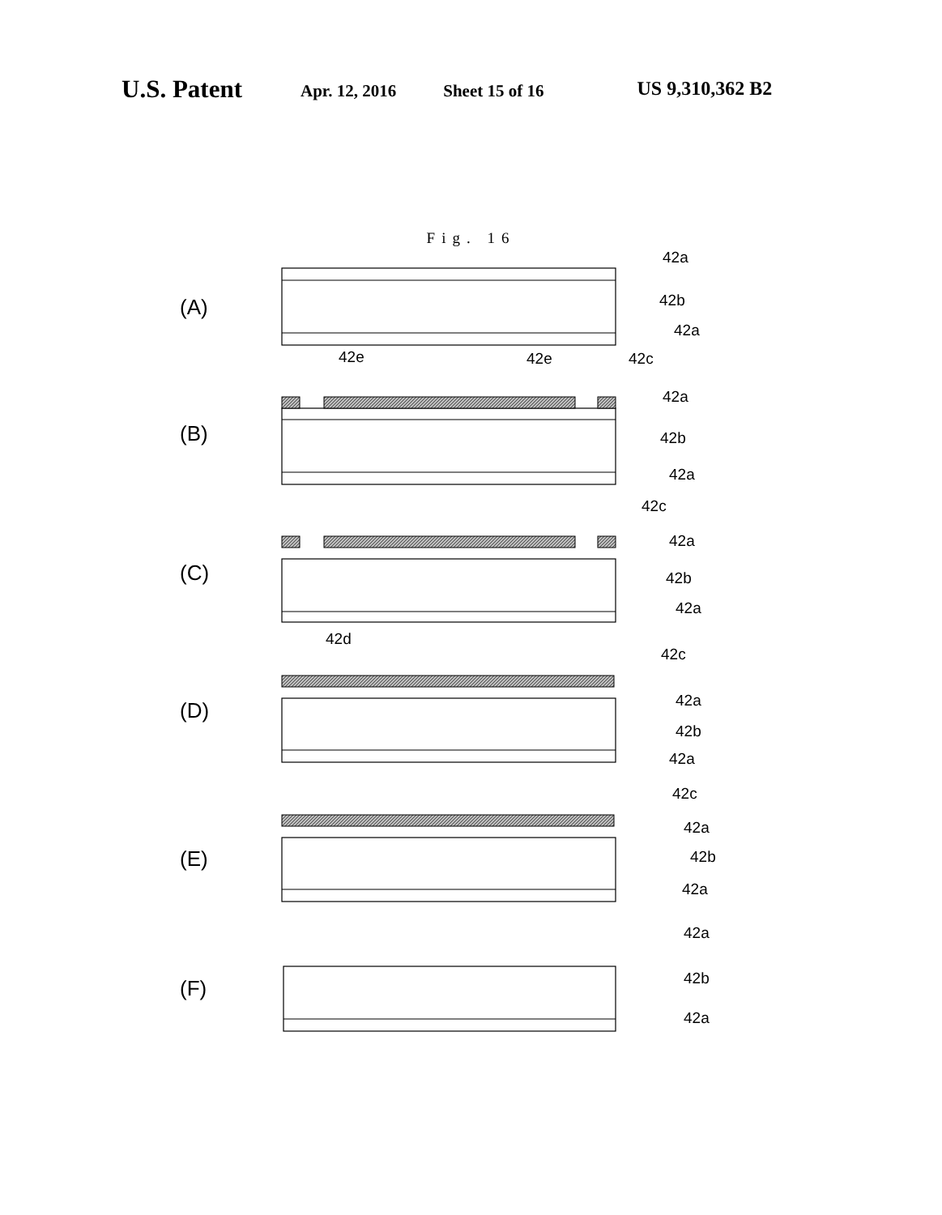U.S. Patent
Apr. 12, 2016 Sheet 15 of 16
US 9,310,362 B2
Fig. 16
(A)
(B)
(C)
(D)
(E)
(F)
42a
42b
42a
42e 42e 42c
42a
42b
42a
42c
42a
42b
42a
42d
42c
42a
42b
42a
42c
42a
42b
42a
42a
42b
42a